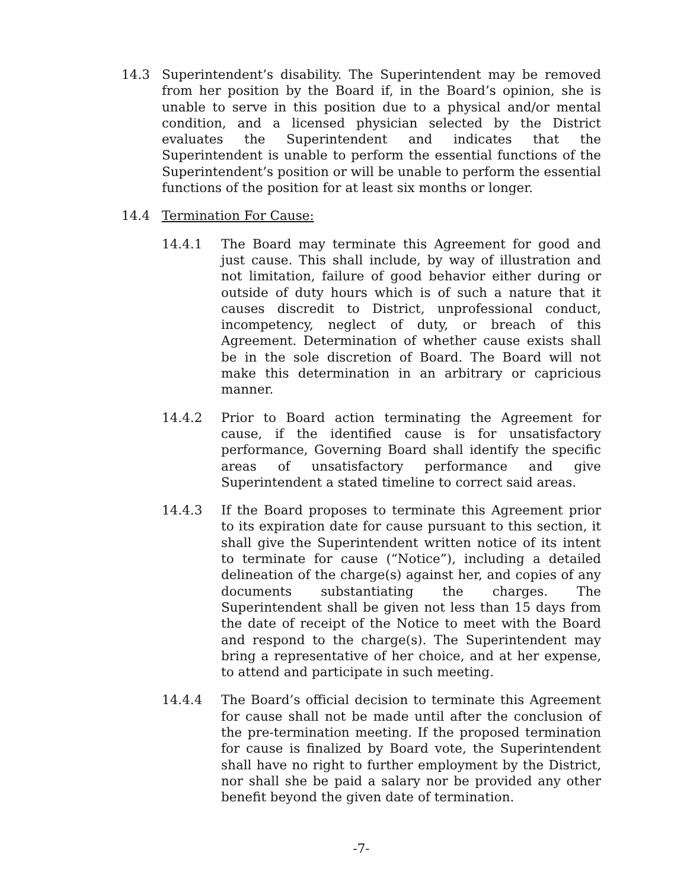14.3 Superintendent’s disability. The Superintendent may be removed from her position by the Board if, in the Board’s opinion, she is unable to serve in this position due to a physical and/or mental condition, and a licensed physician selected by the District evaluates the Superintendent and indicates that the Superintendent is unable to perform the essential functions of the Superintendent’s position or will be unable to perform the essential functions of the position for at least six months or longer.
14.4 Termination For Cause:
14.4.1 The Board may terminate this Agreement for good and just cause. This shall include, by way of illustration and not limitation, failure of good behavior either during or outside of duty hours which is of such a nature that it causes discredit to District, unprofessional conduct, incompetency, neglect of duty, or breach of this Agreement. Determination of whether cause exists shall be in the sole discretion of Board. The Board will not make this determination in an arbitrary or capricious manner.
14.4.2 Prior to Board action terminating the Agreement for cause, if the identified cause is for unsatisfactory performance, Governing Board shall identify the specific areas of unsatisfactory performance and give Superintendent a stated timeline to correct said areas.
14.4.3 If the Board proposes to terminate this Agreement prior to its expiration date for cause pursuant to this section, it shall give the Superintendent written notice of its intent to terminate for cause (“Notice”), including a detailed delineation of the charge(s) against her, and copies of any documents substantiating the charges. The Superintendent shall be given not less than 15 days from the date of receipt of the Notice to meet with the Board and respond to the charge(s). The Superintendent may bring a representative of her choice, and at her expense, to attend and participate in such meeting.
14.4.4 The Board’s official decision to terminate this Agreement for cause shall not be made until after the conclusion of the pre-termination meeting. If the proposed termination for cause is finalized by Board vote, the Superintendent shall have no right to further employment by the District, nor shall she be paid a salary nor be provided any other benefit beyond the given date of termination.
-7-